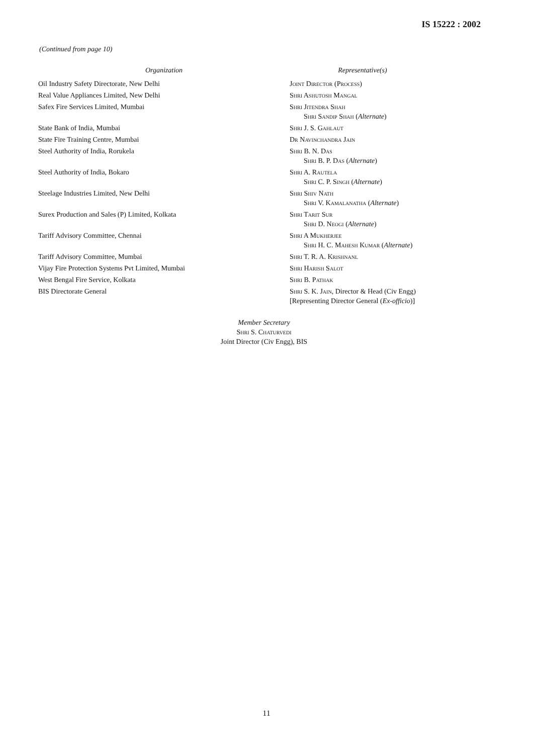IS 15222 : 2002
(Continued from page 10)
| Organization | Representative(s) |
| --- | --- |
| Oil Industry Safety Directorate, New Delhi | Joint Director (Process) |
| Real Value Appliances Limited, New Delhi | Shri Ashutosh Mangal |
| Safex Fire Services Limited, Mumbai | Shri Jitendra Shah Shri Sandip Shah ( Alternate ) |
| State Bank of India, Mumbai | Shri J. S. Gahlaut |
| State Fire Training Centre, Mumbai | Dr Navinchandra Jain |
| Steel Authority of India, Rorukela | Shri B. N. Das Shri B. P. Das ( Alternate ) |
| Steel Authority of India, Bokaro | Shri A. Rautela Shri C. P. Singh ( Alternate ) |
| Steelage Industries Limited, New Delhi | Shri Shiv Nath Shri V. Kamalanatha ( Alternate ) |
| Surex Production and Sales (P) Limited, Kolkata | Shri Tarit Sur Shri D. Neogi ( Alternate ) |
| Tariff Advisory Committee, Chennai | Shri A Mukherjee Shri H. C. Mahesh Kumar ( Alternate ) |
| Tariff Advisory Committee, Mumbai | Shri T. R. A. Krishnanl |
| Vijay Fire Protection Systems Pvt Limited, Mumbai | Shri Harish Salot |
| West Bengal Fire Service, Kolkata | Shri B. Pathak |
| BIS Directorate General | Shri S. K. Jain , Director & Head (Civ Engg) [Representing Director General ( Ex-officio )] |
Member Secretary
Shri S. Chaturvedi
Joint Director (Civ Engg), BIS
11